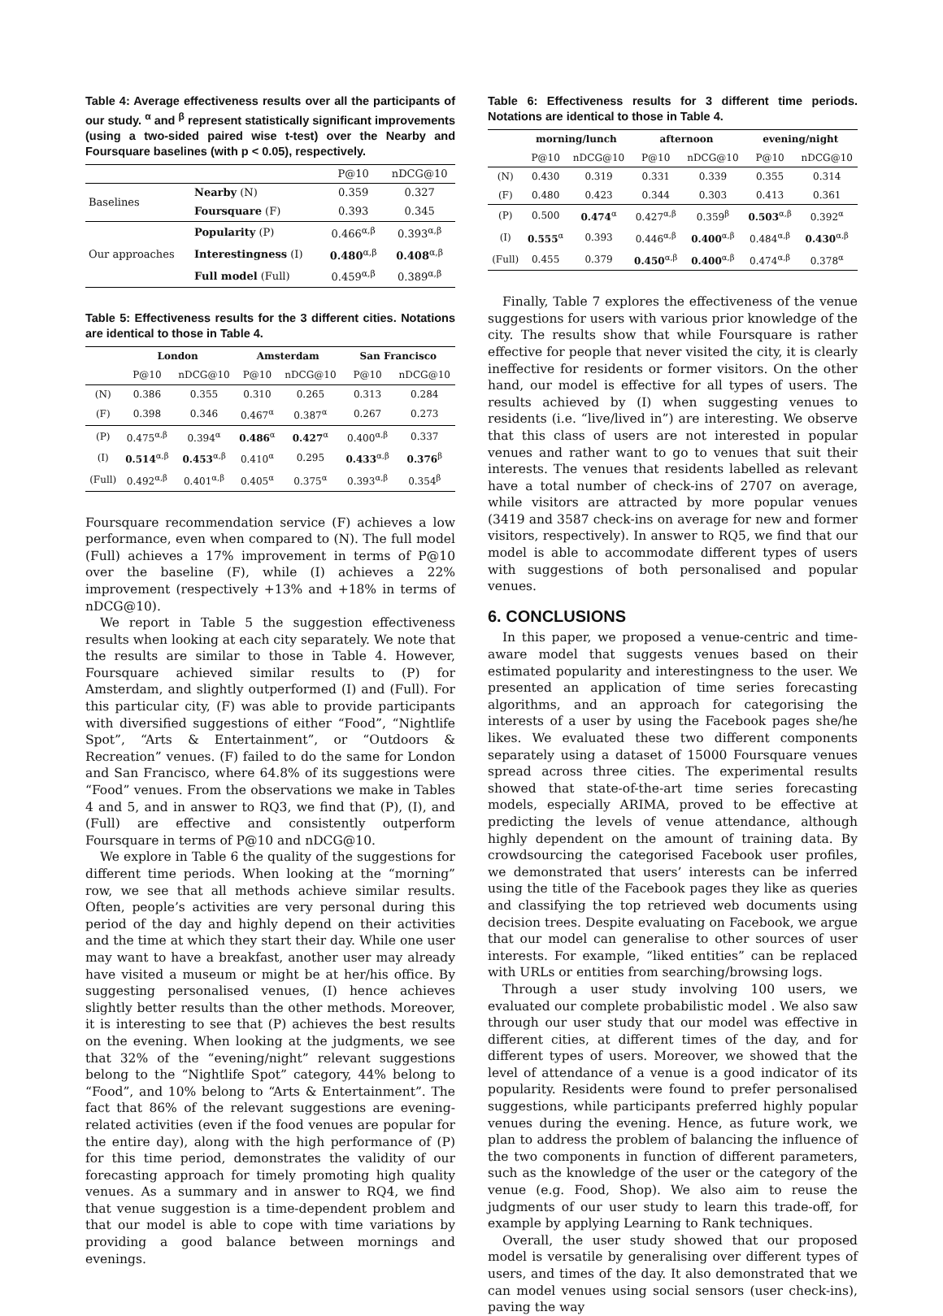Table 4: Average effectiveness results over all the participants of our study. <sup>α</sup> and <sup>β</sup> represent statistically significant improvements (using a two-sided paired wise t-test) over the Nearby and Foursquare baselines (with p < 0.05), respectively.
| | | P@10 | nDCG@10 |
| --- | --- | --- | --- |
| Baselines | Nearby (N) | 0.359 | 0.327 |
| | Foursquare (F) | 0.393 | 0.345 |
| Our approaches | Popularity (P) | 0.466<sup>α,β</sup> | 0.393<sup>α,β</sup> |
| | Interestingness (I) | 0.480<sup>α,β</sup> | 0.408<sup>α,β</sup> |
| | Full model (Full) | 0.459<sup>α,β</sup> | 0.389<sup>α,β</sup> |
Table 5: Effectiveness results for the 3 different cities. Notations are identical to those in Table 4.
| | London | | Amsterdam | | San Francisco | |
| --- | --- | --- | --- | --- | --- | --- |
| | P@10 | nDCG@10 | P@10 | nDCG@10 | P@10 | nDCG@10 |
| (N) | 0.386 | 0.355 | 0.310 | 0.265 | 0.313 | 0.284 |
| (F) | 0.398 | 0.346 | 0.467<sup>α</sup> | 0.387<sup>α</sup> | 0.267 | 0.273 |
| (P) | 0.475<sup>α,β</sup> | 0.394<sup>α</sup> | 0.486<sup>α</sup> | 0.427<sup>α</sup> | 0.400<sup>α,β</sup> | 0.337 |
| (I) | 0.514<sup>α,β</sup> | 0.453<sup>α,β</sup> | 0.410<sup>α</sup> | 0.295 | 0.433<sup>α,β</sup> | 0.376<sup>β</sup> |
| (Full) | 0.492<sup>α,β</sup> | 0.401<sup>α,β</sup> | 0.405<sup>α</sup> | 0.375<sup>α</sup> | 0.393<sup>α,β</sup> | 0.354<sup>β</sup> |
Foursquare recommendation service (F) achieves a low performance, even when compared to (N). The full model (Full) achieves a 17% improvement in terms of P@10 over the baseline (F), while (I) achieves a 22% improvement (respectively +13% and +18% in terms of nDCG@10).
We report in Table 5 the suggestion effectiveness results when looking at each city separately. We note that the results are similar to those in Table 4. However, Foursquare achieved similar results to (P) for Amsterdam, and slightly outperformed (I) and (Full). For this particular city, (F) was able to provide participants with diversified suggestions of either “Food”, “Nightlife Spot”, “Arts & Entertainment”, or “Outdoors & Recreation” venues. (F) failed to do the same for London and San Francisco, where 64.8% of its suggestions were “Food” venues. From the observations we make in Tables 4 and 5, and in answer to RQ3, we find that (P), (I), and (Full) are effective and consistently outperform Foursquare in terms of P@10 and nDCG@10.
We explore in Table 6 the quality of the suggestions for different time periods. When looking at the “morning” row, we see that all methods achieve similar results. Often, people’s activities are very personal during this period of the day and highly depend on their activities and the time at which they start their day. While one user may want to have a breakfast, another user may already have visited a museum or might be at her/his office. By suggesting personalised venues, (I) hence achieves slightly better results than the other methods. Moreover, it is interesting to see that (P) achieves the best results on the evening. When looking at the judgments, we see that 32% of the “evening/night” relevant suggestions belong to the “Nightlife Spot” category, 44% belong to “Food”, and 10% belong to “Arts & Entertainment”. The fact that 86% of the relevant suggestions are evening-related activities (even if the food venues are popular for the entire day), along with the high performance of (P) for this time period, demonstrates the validity of our forecasting approach for timely promoting high quality venues. As a summary and in answer to RQ4, we find that venue suggestion is a time-dependent problem and that our model is able to cope with time variations by providing a good balance between mornings and evenings.
Table 6: Effectiveness results for 3 different time periods. Notations are identical to those in Table 4.
| | morning/lunch | | afternoon | | evening/night | |
| --- | --- | --- | --- | --- | --- | --- |
| | P@10 | nDCG@10 | P@10 | nDCG@10 | P@10 | nDCG@10 |
| (N) | 0.430 | 0.319 | 0.331 | 0.339 | 0.355 | 0.314 |
| (F) | 0.480 | 0.423 | 0.344 | 0.303 | 0.413 | 0.361 |
| (P) | 0.500 | 0.474<sup>α</sup> | 0.427<sup>α,β</sup> | 0.359<sup>β</sup> | 0.503<sup>α,β</sup> | 0.392<sup>α</sup> |
| (I) | 0.555<sup>α</sup> | 0.393 | 0.446<sup>α,β</sup> | 0.400<sup>α,β</sup> | 0.484<sup>α,β</sup> | 0.430<sup>α,β</sup> |
| (Full) | 0.455 | 0.379 | 0.450<sup>α,β</sup> | 0.400<sup>α,β</sup> | 0.474<sup>α,β</sup> | 0.378<sup>α</sup> |
Finally, Table 7 explores the effectiveness of the venue suggestions for users with various prior knowledge of the city. The results show that while Foursquare is rather effective for people that never visited the city, it is clearly ineffective for residents or former visitors. On the other hand, our model is effective for all types of users. The results achieved by (I) when suggesting venues to residents (i.e. “live/lived in”) are interesting. We observe that this class of users are not interested in popular venues and rather want to go to venues that suit their interests. The venues that residents labelled as relevant have a total number of check-ins of 2707 on average, while visitors are attracted by more popular venues (3419 and 3587 check-ins on average for new and former visitors, respectively). In answer to RQ5, we find that our model is able to accommodate different types of users with suggestions of both personalised and popular venues.
6. CONCLUSIONS
In this paper, we proposed a venue-centric and time-aware model that suggests venues based on their estimated popularity and interestingness to the user. We presented an application of time series forecasting algorithms, and an approach for categorising the interests of a user by using the Facebook pages she/he likes. We evaluated these two different components separately using a dataset of 15000 Foursquare venues spread across three cities. The experimental results showed that state-of-the-art time series forecasting models, especially ARIMA, proved to be effective at predicting the levels of venue attendance, although highly dependent on the amount of training data. By crowdsourcing the categorised Facebook user profiles, we demonstrated that users’ interests can be inferred using the title of the Facebook pages they like as queries and classifying the top retrieved web documents using decision trees. Despite evaluating on Facebook, we argue that our model can generalise to other sources of user interests. For example, “liked entities” can be replaced with URLs or entities from searching/browsing logs.
Through a user study involving 100 users, we evaluated our complete probabilistic model . We also saw through our user study that our model was effective in different cities, at different times of the day, and for different types of users. Moreover, we showed that the level of attendance of a venue is a good indicator of its popularity. Residents were found to prefer personalised suggestions, while participants preferred highly popular venues during the evening. Hence, as future work, we plan to address the problem of balancing the influence of the two components in function of different parameters, such as the knowledge of the user or the category of the venue (e.g. Food, Shop). We also aim to reuse the judgments of our user study to learn this trade-off, for example by applying Learning to Rank techniques.
Overall, the user study showed that our proposed model is versatile by generalising over different types of users, and times of the day. It also demonstrated that we can model venues using social sensors (user check-ins), paving the way